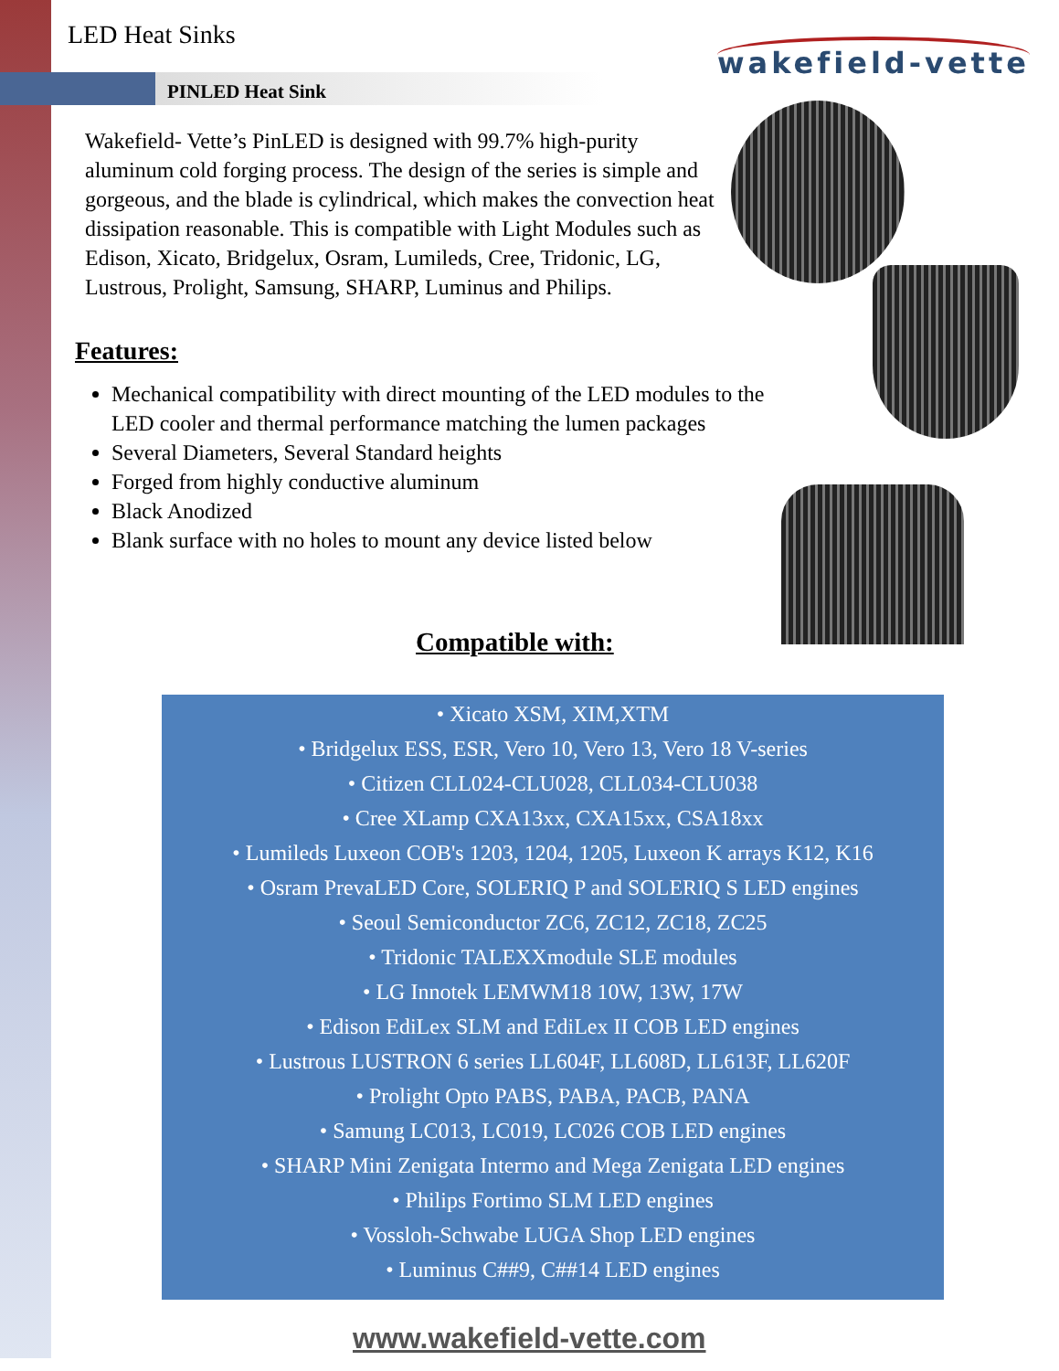LED Heat Sinks
PINLED Heat Sink
wakefield-vette
Wakefield- Vette’s PinLED is designed with 99.7% high-purity aluminum cold forging process. The design of the series is simple and gorgeous, and the blade is cylindrical, which makes the convection heat dissipation reasonable. This is compatible with Light Modules such as Edison, Xicato, Bridgelux, Osram, Lumileds, Cree, Tridonic, LG, Lustrous, Prolight, Samsung, SHARP, Luminus and Philips.
Features:
Mechanical compatibility with direct mounting of the LED modules to the LED cooler and thermal performance matching the lumen packages
Several Diameters, Several Standard heights
Forged from highly conductive aluminum
Black Anodized
Blank surface with no holes to mount any device listed below
Compatible with:
• Xicato XSM, XIM,XTM
• Bridgelux ESS, ESR, Vero 10, Vero 13, Vero 18 V-series
• Citizen CLL024-CLU028, CLL034-CLU038
• Cree XLamp CXA13xx, CXA15xx, CSA18xx
• Lumileds Luxeon COB's 1203, 1204, 1205, Luxeon K arrays K12, K16
• Osram PrevaLED Core, SOLERIQ P and SOLERIQ S LED engines
• Seoul Semiconductor ZC6, ZC12, ZC18, ZC25
• Tridonic TALEXXmodule SLE modules
• LG Innotek LEMWM18 10W, 13W, 17W
• Edison EdiLex SLM and EdiLex II COB LED engines
• Lustrous LUSTRON 6 series LL604F, LL608D, LL613F, LL620F
• Prolight Opto PABS, PABA, PACB, PANA
• Samung LC013, LC019, LC026 COB LED engines
• SHARP Mini Zenigata Intermo and Mega Zenigata LED engines
• Philips Fortimo SLM LED engines
• Vossloh-Schwabe LUGA Shop LED engines
• Luminus C##9, C##14 LED engines
www.wakefield-vette.com